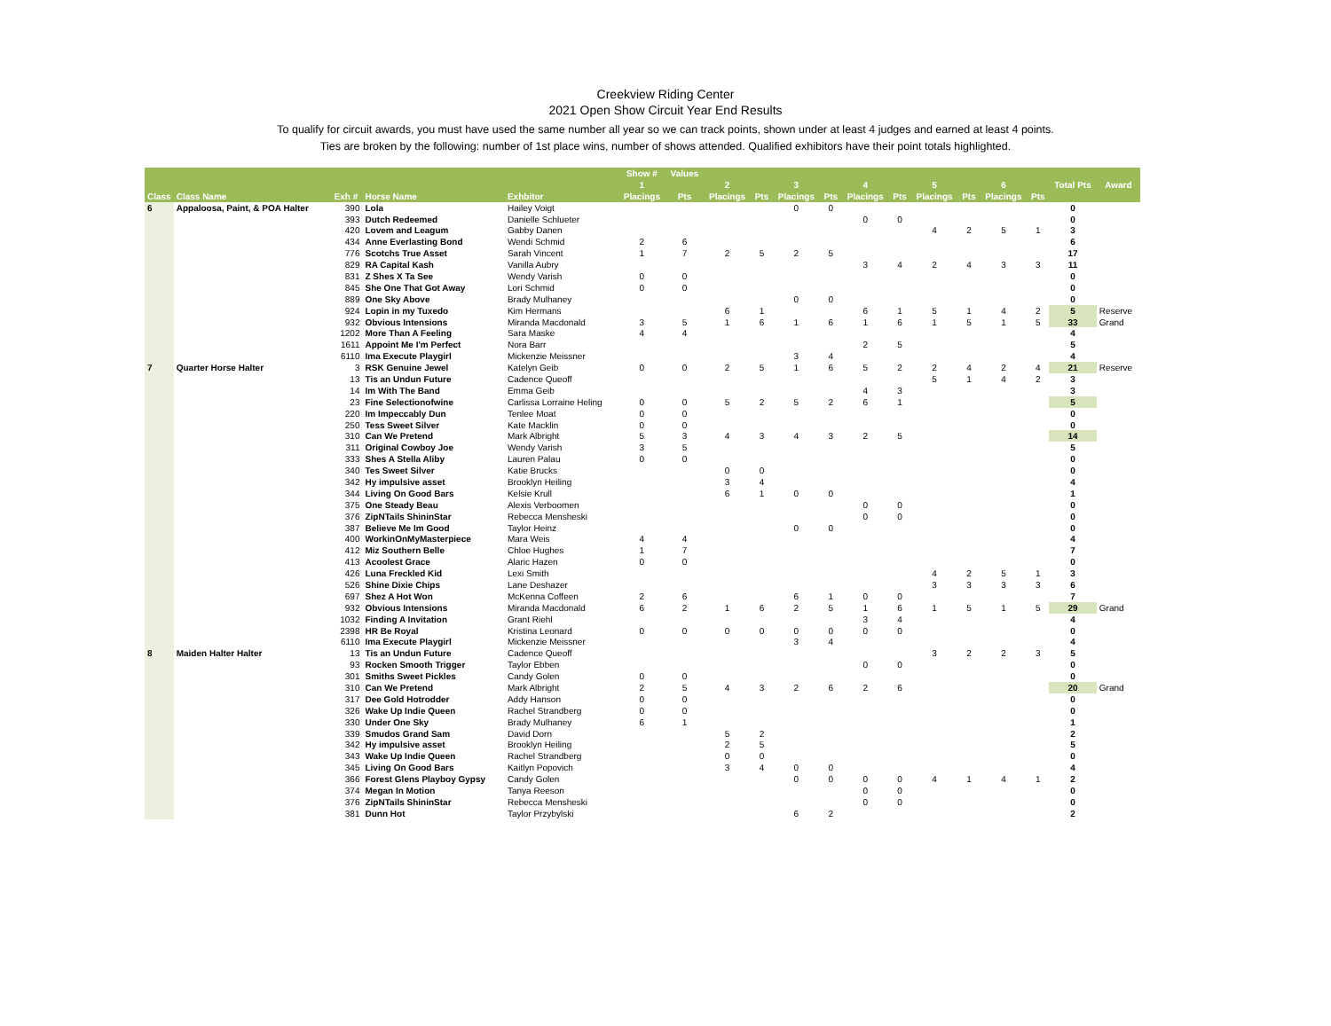Creekview Riding Center
2021 Open Show Circuit Year End Results
To qualify for circuit awards, you must have used the same number all year so we can track points, shown under at least 4 judges and earned at least 4 points.
Ties are broken by the following: number of 1st place wins, number of shows attended. Qualified exhibitors have their point totals highlighted.
| | | | | | Show # | Values | | | | | | | | | | | | |
| --- | --- | --- | --- | --- | --- | --- | --- | --- | --- | --- | --- | --- | --- | --- | --- | --- | --- | --- |
| | | | | | 1 | | 2 | | 3 | | 4 | | 5 | | 6 | | Total Pts | Award |
| Class | Class Name | Exh # | Horse Name | Exhbitor | Placings | Pts | Placings | Pts | Placings | Pts | Placings | Pts | Placings | Pts | Placings | Pts | | |
| 6 | Appaloosa, Paint, & POA Halter | 390 | Lola | Hailey Voigt | | | | | 0 | 0 | | | | | | | 0 | |
| | | 393 | Dutch Redeemed | Danielle Schlueter | | | | | | | 0 | 0 | | | | | 0 | |
| | | 420 | Lovem and Leagum | Gabby Danen | | | | | | | | | 4 | 2 | 5 | 1 | 3 | |
| | | 434 | Anne Everlasting Bond | Wendi Schmid | 2 | 6 | | | | | | | | | | | 6 | |
| | | 776 | Scotchs True Asset | Sarah Vincent | 1 | 7 | 2 | 5 | 2 | 5 | | | | | | | 17 | |
| | | 829 | RA Capital Kash | Vanilla Aubry | | | | | | | 3 | 4 | 2 | 4 | 3 | 3 | 11 | |
| | | 831 | Z Shes X Ta See | Wendy Varish | 0 | 0 | | | | | | | | | | | 0 | |
| | | 845 | She One That Got Away | Lori Schmid | 0 | 0 | | | | | | | | | | | 0 | |
| | | 889 | One Sky Above | Brady Mulhaney | | | | | 0 | 0 | | | | | | | 0 | |
| | | 924 | Lopin in my Tuxedo | Kim Hermans | | | 6 | 1 | | | 6 | 1 | 5 | 1 | 4 | 2 | 5 | Reserve |
| | | 932 | Obvious Intensions | Miranda Macdonald | 3 | 5 | 1 | 6 | 1 | 6 | 1 | 6 | 1 | 5 | 1 | 5 | 33 | Grand |
| | | 1202 | More Than A Feeling | Sara Maske | 4 | 4 | | | | | | | | | | | 4 | |
| | | 1611 | Appoint Me I'm Perfect | Nora Barr | | | | | | | 2 | 5 | | | | | 5 | |
| | | 6110 | Ima Execute Playgirl | Mickenzie Meissner | | | | | 3 | 4 | | | | | | | 4 | |
| 7 | Quarter Horse Halter | 3 | RSK Genuine Jewel | Katelyn Geib | 0 | 0 | 2 | 5 | 1 | 6 | 5 | 2 | 2 | 4 | 2 | 4 | 21 | Reserve |
| | | 13 | Tis an Undun Future | Cadence Queoff | | | | | | | | | 5 | 1 | 4 | 2 | 3 | |
| | | 14 | Im With The Band | Emma Geib | | | | | | | 4 | 3 | | | | | 3 | |
| | | 23 | Fine Selectionofwine | Carlissa Lorraine Heling | 0 | 0 | 5 | 2 | 5 | 2 | 6 | 1 | | | | | 5 | |
| | | 220 | Im Impeccably Dun | Tenlee Moat | 0 | 0 | | | | | | | | | | | 0 | |
| | | 250 | Tess Sweet Silver | Kate Macklin | 0 | 0 | | | | | | | | | | | 0 | |
| | | 310 | Can We Pretend | Mark Albright | 5 | 3 | 4 | 3 | 4 | 3 | 2 | 5 | | | | | 14 | |
| | | 311 | Original Cowboy Joe | Wendy Varish | 3 | 5 | | | | | | | | | | | 5 | |
| | | 333 | Shes A Stella Aliby | Lauren Palau | 0 | 0 | | | | | | | | | | | 0 | |
| | | 340 | Tes Sweet Silver | Katie Brucks | | | 0 | 0 | | | | | | | | | 0 | |
| | | 342 | Hy impulsive asset | Brooklyn Heiling | | | 3 | 4 | | | | | | | | | 4 | |
| | | 344 | Living On Good Bars | Kelsie Krull | | | 6 | 1 | 0 | 0 | | | | | | | 1 | |
| | | 375 | One Steady Beau | Alexis Verboomen | | | | | | | 0 | 0 | | | | | 0 | |
| | | 376 | ZipNTails ShininStar | Rebecca Mensheski | | | | | | | 0 | 0 | | | | | 0 | |
| | | 387 | Believe Me Im Good | Taylor Heinz | | | | | 0 | 0 | | | | | | | 0 | |
| | | 400 | WorkinOnMyMasterpiece | Mara Weis | 4 | 4 | | | | | | | | | | | 4 | |
| | | 412 | Miz Southern Belle | Chloe Hughes | 1 | 7 | | | | | | | | | | | 7 | |
| | | 413 | Acoolest Grace | Alaric Hazen | 0 | 0 | | | | | | | | | | | 0 | |
| | | 426 | Luna Freckled Kid | Lexi Smith | | | | | | | | | 4 | 2 | 5 | 1 | 3 | |
| | | 526 | Shine Dixie Chips | Lane Deshazer | | | | | | | | | 3 | 3 | 3 | 3 | 6 | |
| | | 697 | Shez A Hot Won | McKenna Coffeen | 2 | 6 | | | 6 | 1 | 0 | 0 | | | | | 7 | |
| | | 932 | Obvious Intensions | Miranda Macdonald | 6 | 2 | 1 | 6 | 2 | 5 | 1 | 6 | 1 | 5 | 1 | 5 | 29 | Grand |
| | | 1032 | Finding A Invitation | Grant Riehl | | | | | | | 3 | 4 | | | | | 4 | |
| | | 2398 | HR Be Royal | Kristina Leonard | 0 | 0 | 0 | 0 | 0 | 0 | 0 | 0 | | | | | 0 | |
| | | 6110 | Ima Execute Playgirl | Mickenzie Meissner | | | | | 3 | 4 | | | | | | | 4 | |
| 8 | Maiden Halter Halter | 13 | Tis an Undun Future | Cadence Queoff | | | | | | | | | 3 | 2 | 2 | 3 | 5 | |
| | | 93 | Rocken Smooth Trigger | Taylor Ebben | | | | | | | 0 | 0 | | | | | 0 | |
| | | 301 | Smiths Sweet Pickles | Candy Golen | 0 | 0 | | | | | | | | | | | 0 | |
| | | 310 | Can We Pretend | Mark Albright | 2 | 5 | 4 | 3 | 2 | 6 | 2 | 6 | | | | | 20 | Grand |
| | | 317 | Dee Gold Hotrodder | Addy Hanson | 0 | 0 | | | | | | | | | | | 0 | |
| | | 326 | Wake Up Indie Queen | Rachel Strandberg | 0 | 0 | | | | | | | | | | | 0 | |
| | | 330 | Under One Sky | Brady Mulhaney | 6 | 1 | | | | | | | | | | | 1 | |
| | | 339 | Smudos Grand Sam | David Dorn | | | 5 | 2 | | | | | | | | | 2 | |
| | | 342 | Hy impulsive asset | Brooklyn Heiling | | | 2 | 5 | | | | | | | | | 5 | |
| | | 343 | Wake Up Indie Queen | Rachel Strandberg | | | 0 | 0 | | | | | | | | | 0 | |
| | | 345 | Living On Good Bars | Kaitlyn Popovich | | | 3 | 4 | 0 | 0 | | | | | | | 4 | |
| | | 366 | Forest Glens Playboy Gypsy | Candy Golen | | | | | 0 | 0 | 0 | 0 | 4 | 1 | 4 | 1 | 2 | |
| | | 374 | Megan In Motion | Tanya Reeson | | | | | | | 0 | 0 | | | | | 0 | |
| | | 376 | ZipNTails ShininStar | Rebecca Mensheski | | | | | | | 0 | 0 | | | | | 0 | |
| | | 381 | Dunn Hot | Taylor Przybylski | | | | | 6 | 2 | | | | | | | 2 | |